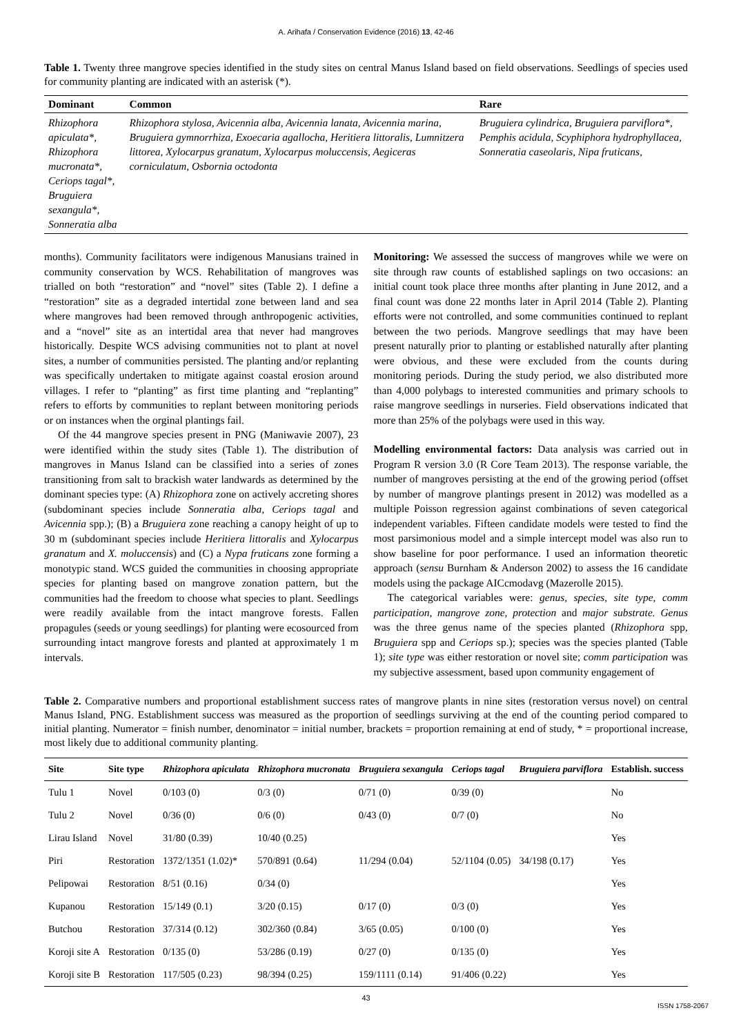A. Arihafa / Conservation Evidence (2016) 13, 42-46
Table 1. Twenty three mangrove species identified in the study sites on central Manus Island based on field observations. Seedlings of species used for community planting are indicated with an asterisk (*).
| Dominant | Common | Rare |
| --- | --- | --- |
| Rhizophora apiculata*, Rhizophora mucronata*, Ceriops tagal*, Bruguiera sexangula*, Sonneratia alba | Rhizophora stylosa, Avicennia alba, Avicennia lanata, Avicennia marina, Bruguiera gymnorrhiza, Exoecaria agallocha, Heritiera littoralis, Lumnitzera littorea, Xylocarpus granatum, Xylocarpus moluccensis, Aegiceras corniculatum, Osbornia octodonta | Bruguiera cylindrica, Bruguiera parviflora*, Pemphis acidula, Scyphiphora hydrophyllacea, Sonneratia caseolaris, Nipa fruticans, |
months). Community facilitators were indigenous Manusians trained in community conservation by WCS. Rehabilitation of mangroves was trialled on both “restoration” and “novel” sites (Table 2). I define a “restoration” site as a degraded intertidal zone between land and sea where mangroves had been removed through anthropogenic activities, and a “novel” site as an intertidal area that never had mangroves historically. Despite WCS advising communities not to plant at novel sites, a number of communities persisted. The planting and/or replanting was specifically undertaken to mitigate against coastal erosion around villages. I refer to “planting” as first time planting and “replanting” refers to efforts by communities to replant between monitoring periods or on instances when the orginal plantings fail.
Of the 44 mangrove species present in PNG (Maniwavie 2007), 23 were identified within the study sites (Table 1). The distribution of mangroves in Manus Island can be classified into a series of zones transitioning from salt to brackish water landwards as determined by the dominant species type: (A) Rhizophora zone on actively accreting shores (subdominant species include Sonneratia alba, Ceriops tagal and Avicennia spp.); (B) a Bruguiera zone reaching a canopy height of up to 30 m (subdominant species include Heritiera littoralis and Xylocarpus granatum and X. moluccensis) and (C) a Nypa fruticans zone forming a monotypic stand. WCS guided the communities in choosing appropriate species for planting based on mangrove zonation pattern, but the communities had the freedom to choose what species to plant. Seedlings were readily available from the intact mangrove forests. Fallen propagules (seeds or young seedlings) for planting were ecosourced from surrounding intact mangrove forests and planted at approximately 1 m intervals.
Monitoring: We assessed the success of mangroves while we were on site through raw counts of established saplings on two occasions: an initial count took place three months after planting in June 2012, and a final count was done 22 months later in April 2014 (Table 2). Planting efforts were not controlled, and some communities continued to replant between the two periods. Mangrove seedlings that may have been present naturally prior to planting or established naturally after planting were obvious, and these were excluded from the counts during monitoring periods. During the study period, we also distributed more than 4,000 polybags to interested communities and primary schools to raise mangrove seedlings in nurseries. Field observations indicated that more than 25% of the polybags were used in this way.
Modelling environmental factors: Data analysis was carried out in Program R version 3.0 (R Core Team 2013). The response variable, the number of mangroves persisting at the end of the growing period (offset by number of mangrove plantings present in 2012) was modelled as a multiple Poisson regression against combinations of seven categorical independent variables. Fifteen candidate models were tested to find the most parsimonious model and a simple intercept model was also run to show baseline for poor performance. I used an information theoretic approach (sensu Burnham & Anderson 2002) to assess the 16 candidate models using the package AICcmodavg (Mazerolle 2015).
The categorical variables were: genus, species, site type, comm participation, mangrove zone, protection and major substrate. Genus was the three genus name of the species planted (Rhizophora spp, Bruguiera spp and Ceriops sp.); species was the species planted (Table 1); site type was either restoration or novel site; comm participation was my subjective assessment, based upon community engagement of
Table 2. Comparative numbers and proportional establishment success rates of mangrove plants in nine sites (restoration versus novel) on central Manus Island, PNG. Establishment success was measured as the proportion of seedlings surviving at the end of the counting period compared to initial planting. Numerator = finish number, denominator = initial number, brackets = proportion remaining at end of study, * = proportional increase, most likely due to additional community planting.
| Site | Site type | Rhizophora apiculata | Rhizophora mucronata | Bruguiera sexangula | Ceriops tagal | Bruguiera parviflora | Establish. success |
| --- | --- | --- | --- | --- | --- | --- | --- |
| Tulu 1 | Novel | 0/103 (0) | 0/3 (0) | 0/71 (0) | 0/39 (0) | | No |
| Tulu 2 | Novel | 0/36 (0) | 0/6 (0) | 0/43 (0) | 0/7 (0) | | No |
| Lirau Island | Novel | 31/80 (0.39) | 10/40 (0.25) | | | | Yes |
| Piri | Restoration | 1372/1351 (1.02)* | 570/891 (0.64) | 11/294 (0.04) | 52/1104 (0.05) | 34/198 (0.17) | Yes |
| Pelipowai | Restoration | 8/51 (0.16) | 0/34 (0) | | | | Yes |
| Kupanou | Restoration | 15/149 (0.1) | 3/20 (0.15) | 0/17 (0) | 0/3 (0) | | Yes |
| Butchou | Restoration | 37/314 (0.12) | 302/360 (0.84) | 3/65 (0.05) | 0/100 (0) | | Yes |
| Koroji site A | Restoration | 0/135 (0) | 53/286 (0.19) | 0/27 (0) | 0/135 (0) | | Yes |
| Koroji site B | Restoration | 117/505 (0.23) | 98/394 (0.25) | 159/1111 (0.14) | 91/406 (0.22) | | Yes |
43
ISSN 1758-2067